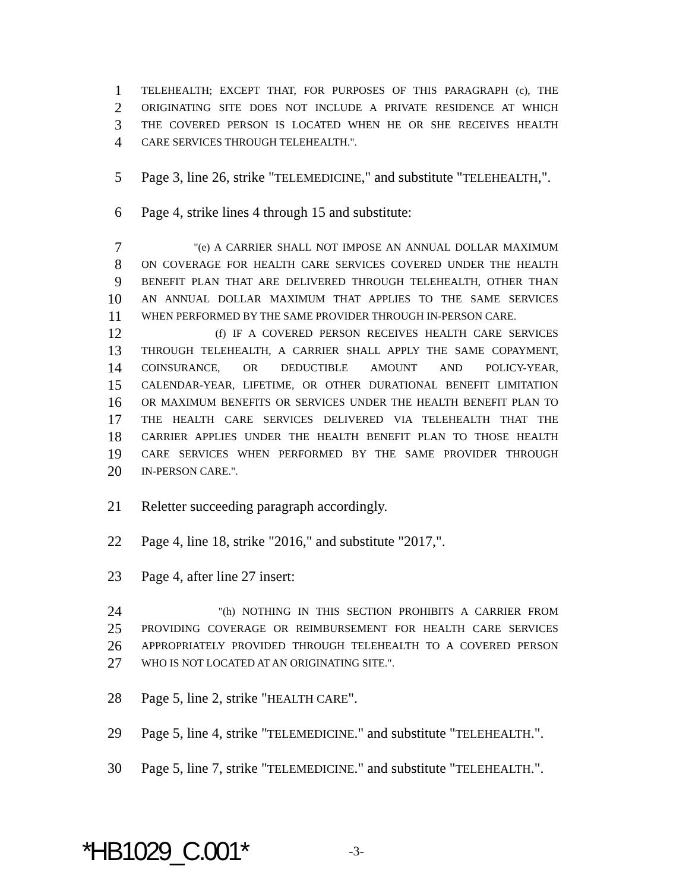1 TELEHEALTH; EXCEPT THAT, FOR PURPOSES OF THIS PARAGRAPH (c), THE
2 ORIGINATING SITE DOES NOT INCLUDE A PRIVATE RESIDENCE AT WHICH
3 THE COVERED PERSON IS LOCATED WHEN HE OR SHE RECEIVES HEALTH
4 CARE SERVICES THROUGH TELEHEALTH.".
5 Page 3, line 26, strike "TELEMEDICINE," and substitute "TELEHEALTH,".
6 Page 4, strike lines 4 through 15 and substitute:
7 "(e) A CARRIER SHALL NOT IMPOSE AN ANNUAL DOLLAR MAXIMUM
8 ON COVERAGE FOR HEALTH CARE SERVICES COVERED UNDER THE HEALTH
9 BENEFIT PLAN THAT ARE DELIVERED THROUGH TELEHEALTH, OTHER THAN
10 AN ANNUAL DOLLAR MAXIMUM THAT APPLIES TO THE SAME SERVICES
11 WHEN PERFORMED BY THE SAME PROVIDER THROUGH IN-PERSON CARE.
12 (f) IF A COVERED PERSON RECEIVES HEALTH CARE SERVICES
13 THROUGH TELEHEALTH, A CARRIER SHALL APPLY THE SAME COPAYMENT,
14 COINSURANCE, OR DEDUCTIBLE AMOUNT AND POLICY-YEAR,
15 CALENDAR-YEAR, LIFETIME, OR OTHER DURATIONAL BENEFIT LIMITATION
16 OR MAXIMUM BENEFITS OR SERVICES UNDER THE HEALTH BENEFIT PLAN TO
17 THE HEALTH CARE SERVICES DELIVERED VIA TELEHEALTH THAT THE
18 CARRIER APPLIES UNDER THE HEALTH BENEFIT PLAN TO THOSE HEALTH
19 CARE SERVICES WHEN PERFORMED BY THE SAME PROVIDER THROUGH
20 IN-PERSON CARE.".
21 Reletter succeeding paragraph accordingly.
22 Page 4, line 18, strike "2016," and substitute "2017,".
23 Page 4, after line 27 insert:
24 "(h) NOTHING IN THIS SECTION PROHIBITS A CARRIER FROM
25 PROVIDING COVERAGE OR REIMBURSEMENT FOR HEALTH CARE SERVICES
26 APPROPRIATELY PROVIDED THROUGH TELEHEALTH TO A COVERED PERSON
27 WHO IS NOT LOCATED AT AN ORIGINATING SITE.".
28 Page 5, line 2, strike "HEALTH CARE".
29 Page 5, line 4, strike "TELEMEDICINE." and substitute "TELEHEALTH.".
30 Page 5, line 7, strike "TELEMEDICINE." and substitute "TELEHEALTH.".
*HB1029_C.001* -3-